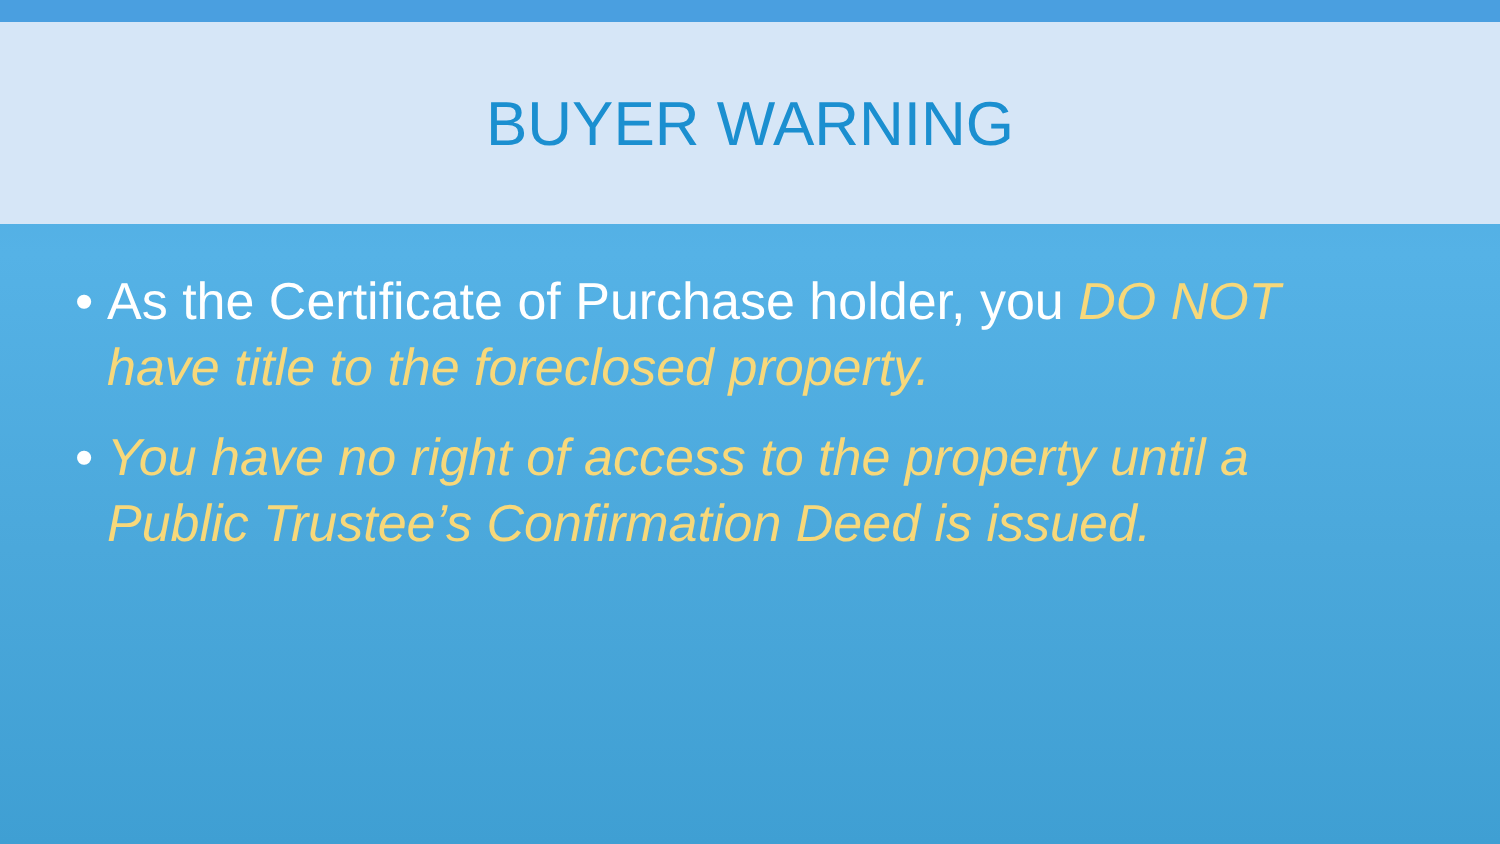BUYER WARNING
• As the Certificate of Purchase holder, you DO NOT have title to the foreclosed property.
• You have no right of access to the property until a Public Trustee’s Confirmation Deed is issued.